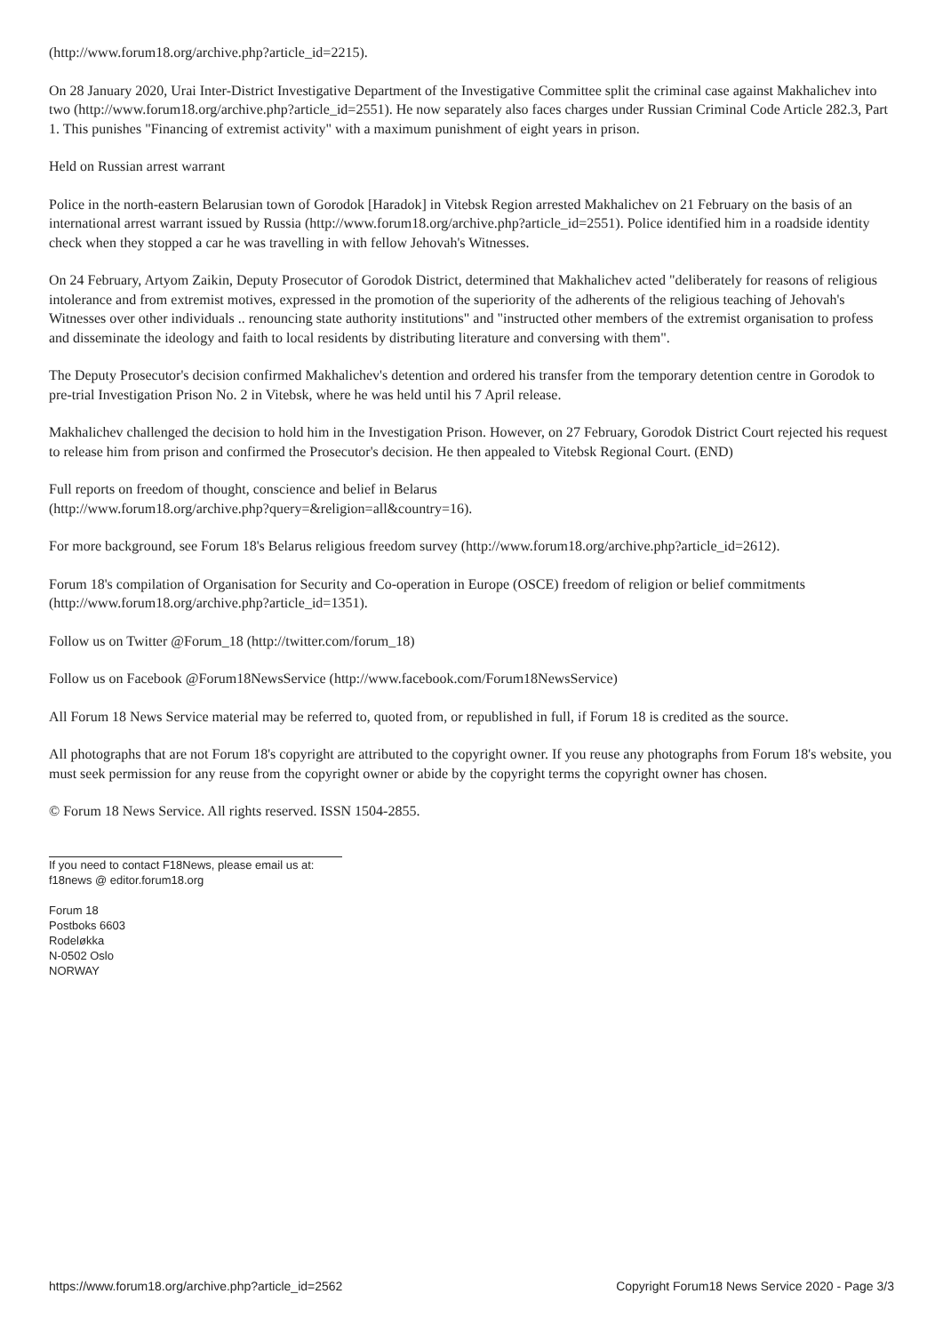(http://www.forum18.org/archive.php?article_id=2215).
On 28 January 2020, Urai Inter-District Investigative Department of the Investigative Committee split the criminal case against Makhalichev into two (http://www.forum18.org/archive.php?article_id=2551). He now separately also faces charges under Russian Criminal Code Article 282.3, Part 1. This punishes "Financing of extremist activity" with a maximum punishment of eight years in prison.
Held on Russian arrest warrant
Police in the north-eastern Belarusian town of Gorodok [Haradok] in Vitebsk Region arrested Makhalichev on 21 February on the basis of an international arrest warrant issued by Russia (http://www.forum18.org/archive.php?article_id=2551). Police identified him in a roadside identity check when they stopped a car he was travelling in with fellow Jehovah's Witnesses.
On 24 February, Artyom Zaikin, Deputy Prosecutor of Gorodok District, determined that Makhalichev acted "deliberately for reasons of religious intolerance and from extremist motives, expressed in the promotion of the superiority of the adherents of the religious teaching of Jehovah's Witnesses over other individuals .. renouncing state authority institutions" and "instructed other members of the extremist organisation to profess and disseminate the ideology and faith to local residents by distributing literature and conversing with them".
The Deputy Prosecutor's decision confirmed Makhalichev's detention and ordered his transfer from the temporary detention centre in Gorodok to pre-trial Investigation Prison No. 2 in Vitebsk, where he was held until his 7 April release.
Makhalichev challenged the decision to hold him in the Investigation Prison. However, on 27 February, Gorodok District Court rejected his request to release him from prison and confirmed the Prosecutor's decision. He then appealed to Vitebsk Regional Court. (END)
Full reports on freedom of thought, conscience and belief in Belarus
(http://www.forum18.org/archive.php?query=&religion=all&country=16).
For more background, see Forum 18's Belarus religious freedom survey (http://www.forum18.org/archive.php?article_id=2612).
Forum 18's compilation of Organisation for Security and Co-operation in Europe (OSCE) freedom of religion or belief commitments (http://www.forum18.org/archive.php?article_id=1351).
Follow us on Twitter @Forum_18 (http://twitter.com/forum_18)
Follow us on Facebook @Forum18NewsService (http://www.facebook.com/Forum18NewsService)
All Forum 18 News Service material may be referred to, quoted from, or republished in full, if Forum 18 is credited as the source.
All photographs that are not Forum 18's copyright are attributed to the copyright owner. If you reuse any photographs from Forum 18's website, you must seek permission for any reuse from the copyright owner or abide by the copyright terms the copyright owner has chosen.
© Forum 18 News Service. All rights reserved. ISSN 1504-2855.
If you need to contact F18News, please email us at:
f18news @ editor.forum18.org
Forum 18
Postboks 6603
Rodeløkka
N-0502 Oslo
NORWAY
https://www.forum18.org/archive.php?article_id=2562 Copyright Forum18 News Service 2020 - Page 3/3